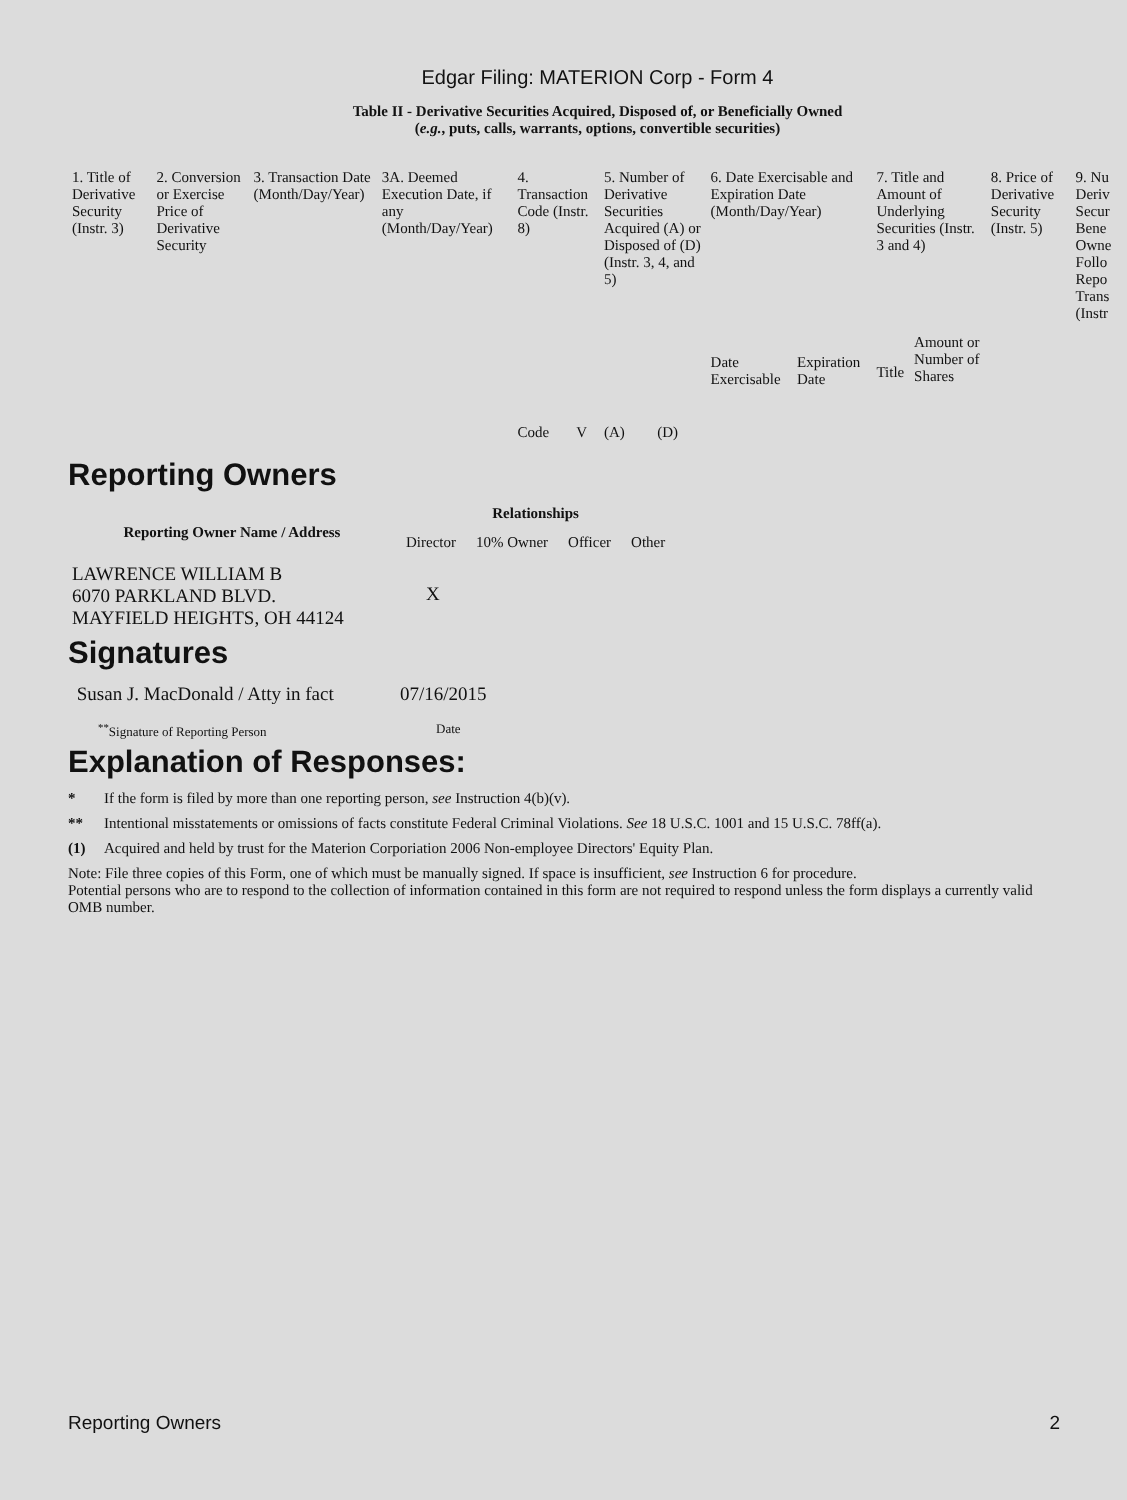Edgar Filing: MATERION Corp - Form 4
Table II - Derivative Securities Acquired, Disposed of, or Beneficially Owned
(e.g., puts, calls, warrants, options, convertible securities)
| 1. Title of Derivative Security (Instr. 3) | 2. Conversion or Exercise Price of Derivative Security | 3. Transaction Date (Month/Day/Year) | 3A. Deemed Execution Date, if any (Month/Day/Year) | 4. Transaction Code (Instr. 8) | | 5. Number of Derivative Securities Acquired (A) or Disposed of (D) (Instr. 3, 4, and 5) | | 6. Date Exercisable and Expiration Date (Month/Day/Year) | | 7. Title and Amount of Underlying Securities (Instr. 3 and 4) | | 8. Price of Derivative Security (Instr. 5) | 9. Nu Deriv Secur Bene Owne Follo Repo Trans (Instr |
| | | | | Code | V | (A) | (D) | Date Exercisable | Expiration Date | Title | Amount or Number of Shares | | |
Reporting Owners
| Reporting Owner Name / Address | Relationships | | | |
| --- | --- | --- | --- | --- |
| | Director | 10% Owner | Officer | Other |
| LAWRENCE WILLIAM B 6070 PARKLAND BLVD. MAYFIELD HEIGHTS, OH 44124 | X | | | |
Signatures
| Susan J. MacDonald / Atty in fact | 07/16/2015 |
| <sup>**</sup> Signature of Reporting Person | Date |
Explanation of Responses:
* If the form is filed by more than one reporting person, see Instruction 4(b)(v).
** Intentional misstatements or omissions of facts constitute Federal Criminal Violations. See 18 U.S.C. 1001 and 15 U.S.C. 78ff(a).
(1) Acquired and held by trust for the Materion Corporiation 2006 Non-employee Directors' Equity Plan.
Note: File three copies of this Form, one of which must be manually signed. If space is insufficient, see Instruction 6 for procedure.
Potential persons who are to respond to the collection of information contained in this form are not required to respond unless the form displays a currently valid OMB number.
Reporting Owners 2